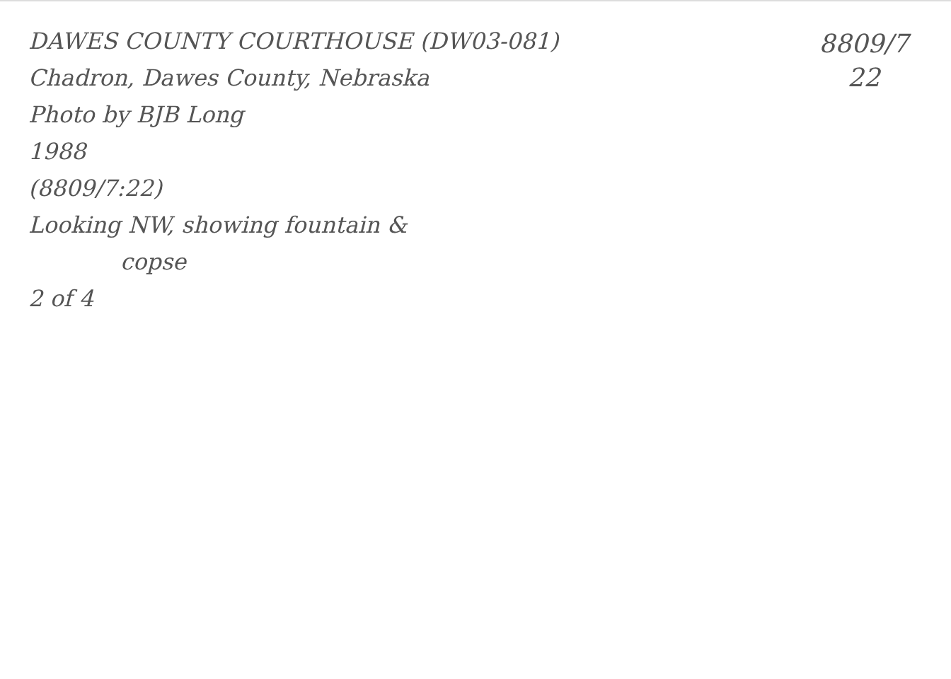DAWES COUNTY COURTHOUSE (DW03-081)
Chadron, Dawes County, Nebraska
Photo by BJB Long
1988
(8809/7:22)
Looking NW, showing fountain &
copse
2 of 4
8809/7
22